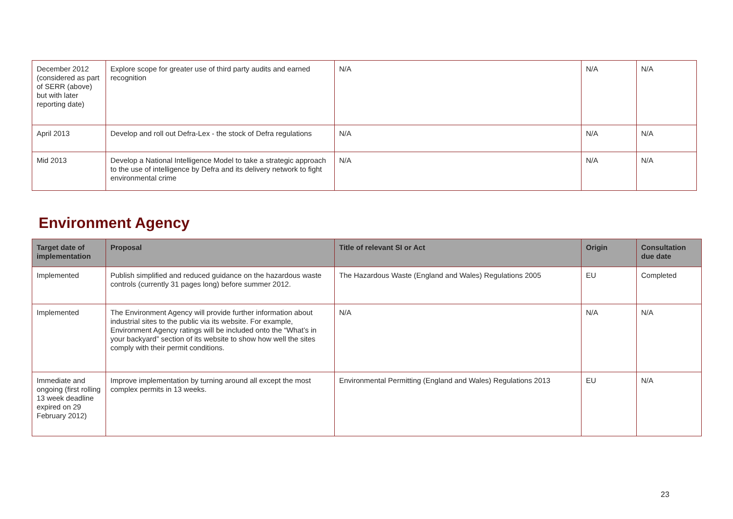| December 2012 (considered as part of SERR (above) but with later reporting date) | Explore scope for greater use of third party audits and earned recognition | N/A | N/A | N/A |
| April 2013 | Develop and roll out Defra-Lex - the stock of Defra regulations | N/A | N/A | N/A |
| Mid 2013 | Develop a National Intelligence Model to take a strategic approach to the use of intelligence by Defra and its delivery network to fight environmental crime | N/A | N/A | N/A |
Environment Agency
| Target date of implementation | Proposal | Title of relevant SI or Act | Origin | Consultation due date |
| --- | --- | --- | --- | --- |
| Implemented | Publish simplified and reduced guidance on the hazardous waste controls (currently 31 pages long) before summer 2012. | The Hazardous Waste (England and Wales) Regulations 2005 | EU | Completed |
| Implemented | The Environment Agency will provide further information about industrial sites to the public via its website. For example, Environment Agency ratings will be included onto the “What’s in your backyard” section of its website to show how well the sites comply with their permit conditions. | N/A | N/A | N/A |
| Immediate and ongoing (first rolling 13 week deadline expired on 29 February 2012) | Improve implementation by turning around all except the most complex permits in 13 weeks. | Environmental Permitting (England and Wales) Regulations 2013 | EU | N/A |
23